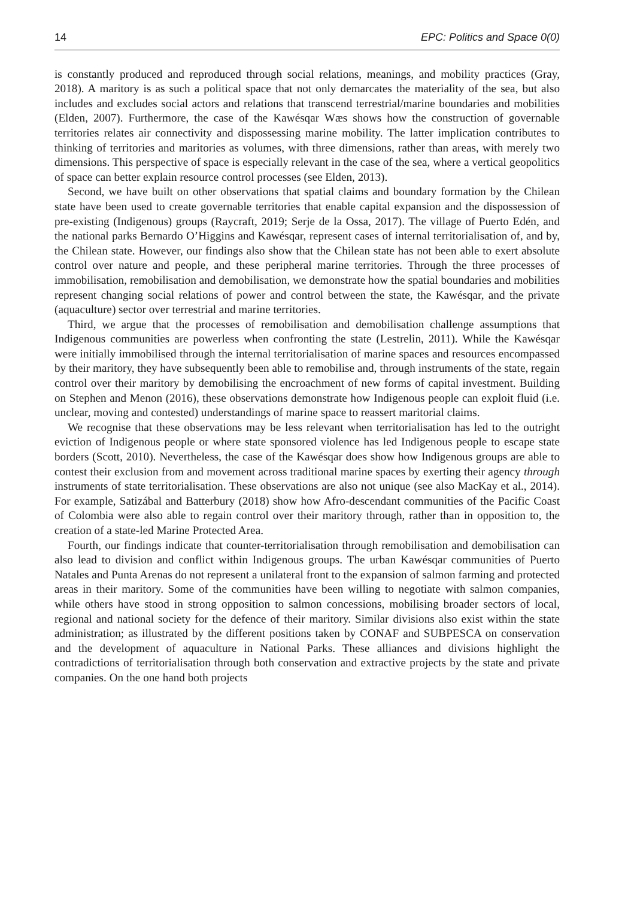14 EPC: Politics and Space 0(0)
is constantly produced and reproduced through social relations, meanings, and mobility practices (Gray, 2018). A maritory is as such a political space that not only demarcates the materiality of the sea, but also includes and excludes social actors and relations that transcend terrestrial/marine boundaries and mobilities (Elden, 2007). Furthermore, the case of the Kawésqar Wæs shows how the construction of governable territories relates air connectivity and dispossessing marine mobility. The latter implication contributes to thinking of territories and maritories as volumes, with three dimensions, rather than areas, with merely two dimensions. This perspective of space is especially relevant in the case of the sea, where a vertical geopolitics of space can better explain resource control processes (see Elden, 2013).
Second, we have built on other observations that spatial claims and boundary formation by the Chilean state have been used to create governable territories that enable capital expansion and the dispossession of pre-existing (Indigenous) groups (Raycraft, 2019; Serje de la Ossa, 2017). The village of Puerto Edén, and the national parks Bernardo O’Higgins and Kawésqar, represent cases of internal territorialisation of, and by, the Chilean state. However, our findings also show that the Chilean state has not been able to exert absolute control over nature and people, and these peripheral marine territories. Through the three processes of immobilisation, remobilisation and demobilisation, we demonstrate how the spatial boundaries and mobilities represent changing social relations of power and control between the state, the Kawésqar, and the private (aquaculture) sector over terrestrial and marine territories.
Third, we argue that the processes of remobilisation and demobilisation challenge assumptions that Indigenous communities are powerless when confronting the state (Lestrelin, 2011). While the Kawésqar were initially immobilised through the internal territorialisation of marine spaces and resources encompassed by their maritory, they have subsequently been able to remobilise and, through instruments of the state, regain control over their maritory by demobilising the encroachment of new forms of capital investment. Building on Stephen and Menon (2016), these observations demonstrate how Indigenous people can exploit fluid (i.e. unclear, moving and contested) understandings of marine space to reassert maritorial claims.
We recognise that these observations may be less relevant when territorialisation has led to the outright eviction of Indigenous people or where state sponsored violence has led Indigenous people to escape state borders (Scott, 2010). Nevertheless, the case of the Kawésqar does show how Indigenous groups are able to contest their exclusion from and movement across traditional marine spaces by exerting their agency through instruments of state territorialisation. These observations are also not unique (see also MacKay et al., 2014). For example, Satizábal and Batterbury (2018) show how Afro-descendant communities of the Pacific Coast of Colombia were also able to regain control over their maritory through, rather than in opposition to, the creation of a state-led Marine Protected Area.
Fourth, our findings indicate that counter-territorialisation through remobilisation and demobilisation can also lead to division and conflict within Indigenous groups. The urban Kawésqar communities of Puerto Natales and Punta Arenas do not represent a unilateral front to the expansion of salmon farming and protected areas in their maritory. Some of the communities have been willing to negotiate with salmon companies, while others have stood in strong opposition to salmon concessions, mobilising broader sectors of local, regional and national society for the defence of their maritory. Similar divisions also exist within the state administration; as illustrated by the different positions taken by CONAF and SUBPESCA on conservation and the development of aquaculture in National Parks. These alliances and divisions highlight the contradictions of territorialisation through both conservation and extractive projects by the state and private companies. On the one hand both projects